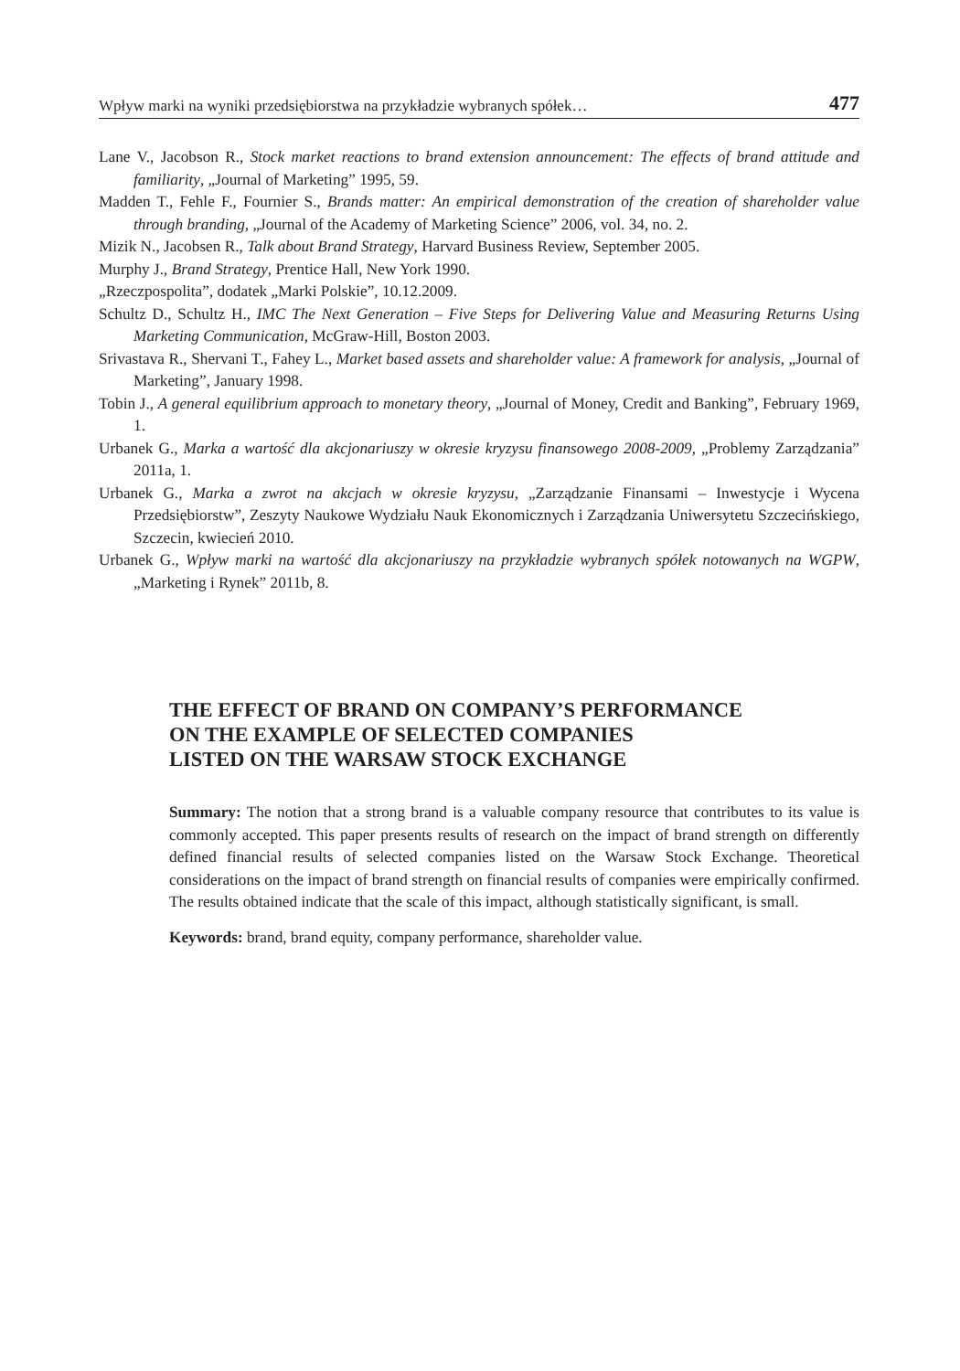Wpływ marki na wyniki przedsiębiorstwa na przykładzie wybranych spółek… 477
Lane V., Jacobson R., Stock market reactions to brand extension announcement: The effects of brand attitude and familiarity, „Journal of Marketing” 1995, 59.
Madden T., Fehle F., Fournier S., Brands matter: An empirical demonstration of the creation of shareholder value through branding, „Journal of the Academy of Marketing Science” 2006, vol. 34, no. 2.
Mizik N., Jacobsen R., Talk about Brand Strategy, Harvard Business Review, September 2005.
Murphy J., Brand Strategy, Prentice Hall, New York 1990.
„Rzeczpospolita”, dodatek „Marki Polskie”, 10.12.2009.
Schultz D., Schultz H., IMC The Next Generation – Five Steps for Delivering Value and Measuring Returns Using Marketing Communication, McGraw-Hill, Boston 2003.
Srivastava R., Shervani T., Fahey L., Market based assets and shareholder value: A framework for analysis, „Journal of Marketing”, January 1998.
Tobin J., A general equilibrium approach to monetary theory, „Journal of Money, Credit and Banking”, February 1969, 1.
Urbanek G., Marka a wartość dla akcjonariuszy w okresie kryzysu finansowego 2008-2009, „Problemy Zarządzania” 2011a, 1.
Urbanek G., Marka a zwrot na akcjach w okresie kryzysu, „Zarządzanie Finansami – Inwestycje i Wycena Przedsiębiorstw”, Zeszyty Naukowe Wydziału Nauk Ekonomicznych i Zarządzania Uniwersytetu Szczecińskiego, Szczecin, kwiecień 2010.
Urbanek G., Wpływ marki na wartość dla akcjonariuszy na przykładzie wybranych spółek notowanych na WGPW, „Marketing i Rynek” 2011b, 8.
THE EFFECT OF BRAND ON COMPANY’S PERFORMANCE
ON THE EXAMPLE OF SELECTED COMPANIES
LISTED ON THE WARSAW STOCK EXCHANGE
Summary: The notion that a strong brand is a valuable company resource that contributes to its value is commonly accepted. This paper presents results of research on the impact of brand strength on differently defined financial results of selected companies listed on the Warsaw Stock Exchange. Theoretical considerations on the impact of brand strength on financial results of companies were empirically confirmed. The results obtained indicate that the scale of this impact, although statistically significant, is small.
Keywords: brand, brand equity, company performance, shareholder value.